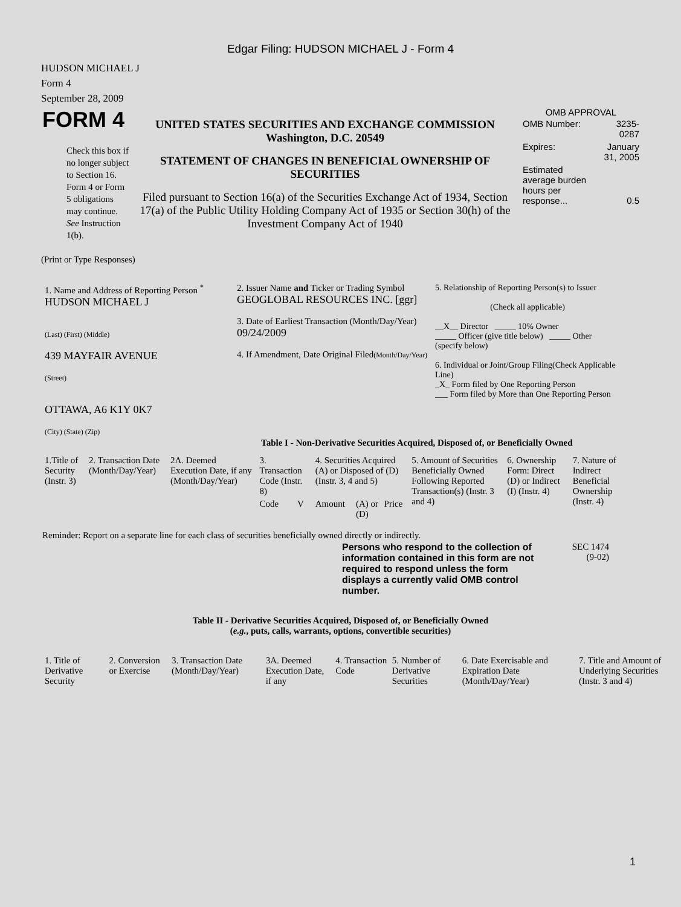Edgar Filing: HUDSON MICHAEL J - Form 4
HUDSON MICHAEL J
Form 4
September 28, 2009
| FORM 4 Check this box if no longer subject to Section 16. Form 4 or Form 5 obligations may continue. See Instruction 1(b). | UNITED STATES SECURITIES AND EXCHANGE COMMISSION Washington, D.C. 20549 STATEMENT OF CHANGES IN BENEFICIAL OWNERSHIP OF SECURITIES Filed pursuant to Section 16(a) of the Securities Exchange Act of 1934, Section 17(a) of the Public Utility Holding Company Act of 1935 or Section 30(h) of the Investment Company Act of 1940 | OMB APPROVAL / OMB Number: / 3235-0287 / / Expires: / January 31, 2005 / / Estimated average burden hours per response... / 0.5 / |
(Print or Type Responses)
| 1. Name and Address of Reporting Person <sup>*</sup> HUDSON MICHAEL J (Last) (First) (Middle) 439 MAYFAIR AVENUE (Street) OTTAWA, A6 K1Y 0K7 (City) (State) (Zip) | 2. Issuer Name and Ticker or Trading Symbol GEOGLOBAL RESOURCES INC. [ggr] 3. Date of Earliest Transaction (Month/Day/Year) 09/24/2009 4. If Amendment, Date Original Filed (Month/Day/Year) | 5. Relationship of Reporting Person(s) to Issuer (Check all applicable) __X__ Director _____ 10% Owner _____ Officer (give title below) _____ Other (specify below) 6. Individual or Joint/Group Filing(Check Applicable Line) _X_ Form filed by One Reporting Person ___ Form filed by More than One Reporting Person |
Table I - Non-Derivative Securities Acquired, Disposed of, or Beneficially Owned
| 1.Title of Security (Instr. 3) | 2. Transaction Date (Month/Day/Year) | 2A. Deemed Execution Date, if any (Month/Day/Year) | 3. Transaction Code (Instr. 8) | | 4. Securities Acquired (A) or Disposed of (D) (Instr. 3, 4 and 5) | | | 5. Amount of Securities Beneficially Owned Following Reported Transaction(s) (Instr. 3 and 4) | 6. Ownership Form: Direct (D) or Indirect (I) (Instr. 4) | 7. Nature of Indirect Beneficial Ownership (Instr. 4) |
| --- | --- | --- | --- | --- | --- | --- | --- | --- | --- | --- |
| | | | Code | V | Amount | (A) or (D) | Price | | | |
Reminder: Report on a separate line for each class of securities beneficially owned directly or indirectly.
| Persons who respond to the collection of information contained in this form are not required to respond unless the form displays a currently valid OMB control number. | SEC 1474 (9-02) |
Table II - Derivative Securities Acquired, Disposed of, or Beneficially Owned
(e.g., puts, calls, warrants, options, convertible securities)
| 1. Title of Derivative Security | 2. Conversion or Exercise | 3. Transaction Date (Month/Day/Year) | 3A. Deemed Execution Date, if any | 4. Transaction Code | 5. Number of Derivative Securities | 6. Date Exercisable and Expiration Date (Month/Day/Year) | 7. Title and Amount of Underlying Securities (Instr. 3 and 4) |
| --- | --- | --- | --- | --- | --- | --- | --- |
1